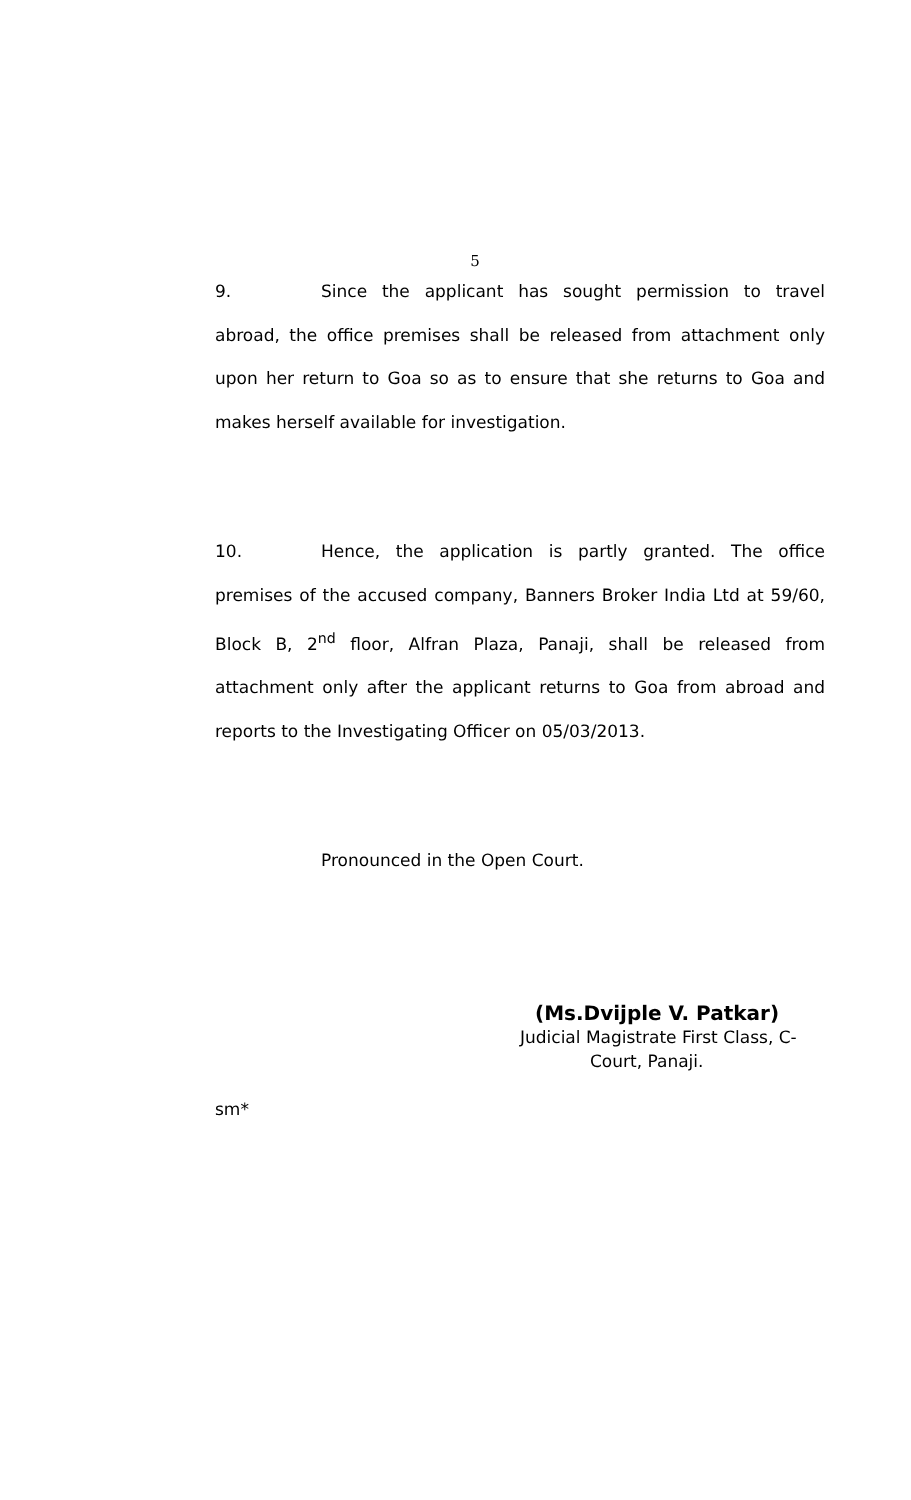5
9. Since the applicant has sought permission to travel abroad, the office premises shall be released from attachment only upon her return to Goa so as to ensure that she returns to Goa and makes herself available for investigation.
10. Hence, the application is partly granted. The office premises of the accused company, Banners Broker India Ltd at 59/60, Block B, 2<sup>nd</sup> floor, Alfran Plaza, Panaji, shall be released from attachment only after the applicant returns to Goa from abroad and reports to the Investigating Officer on 05/03/2013.
Pronounced in the Open Court.
(Ms.Dvijple V. Patkar)
Judicial Magistrate First Class, C-
Court, Panaji.
sm*